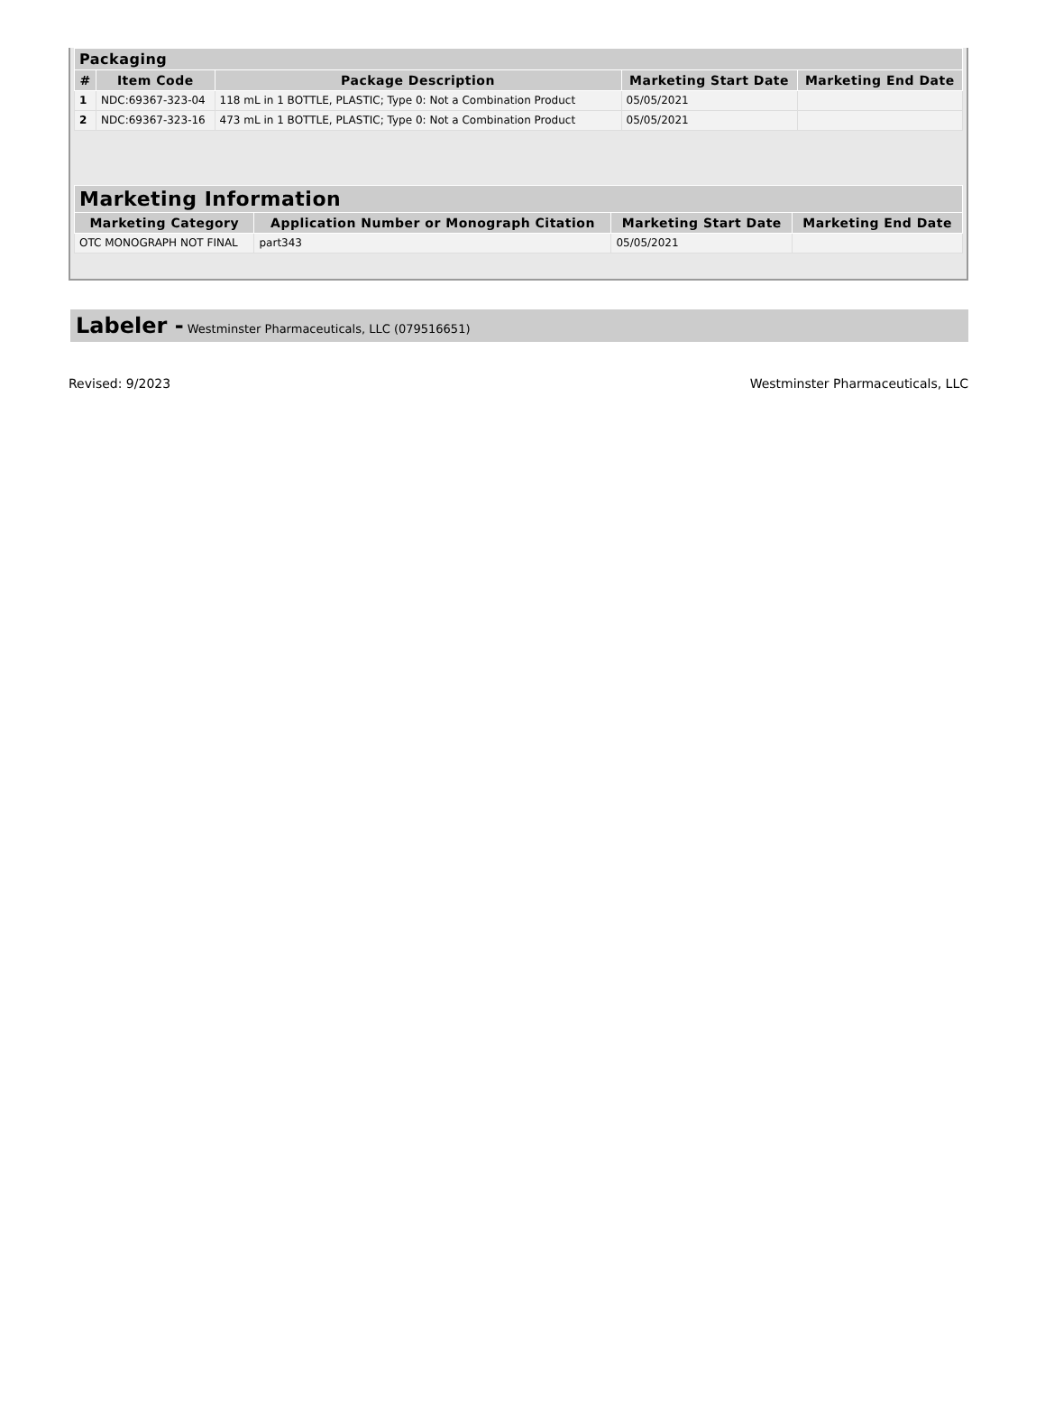| Packaging | | | | |
| --- | --- | --- | --- | --- |
| # | Item Code | Package Description | Marketing Start Date | Marketing End Date |
| 1 | NDC:69367-323-04 | 118 mL in 1 BOTTLE, PLASTIC; Type 0: Not a Combination Product | 05/05/2021 | |
| 2 | NDC:69367-323-16 | 473 mL in 1 BOTTLE, PLASTIC; Type 0: Not a Combination Product | 05/05/2021 | |
| Marketing Information | | | |
| --- | --- | --- | --- |
| Marketing Category | Application Number or Monograph Citation | Marketing Start Date | Marketing End Date |
| OTC MONOGRAPH NOT FINAL | part343 | 05/05/2021 | |
Labeler - Westminster Pharmaceuticals, LLC (079516651)
Revised: 9/2023 Westminster Pharmaceuticals, LLC